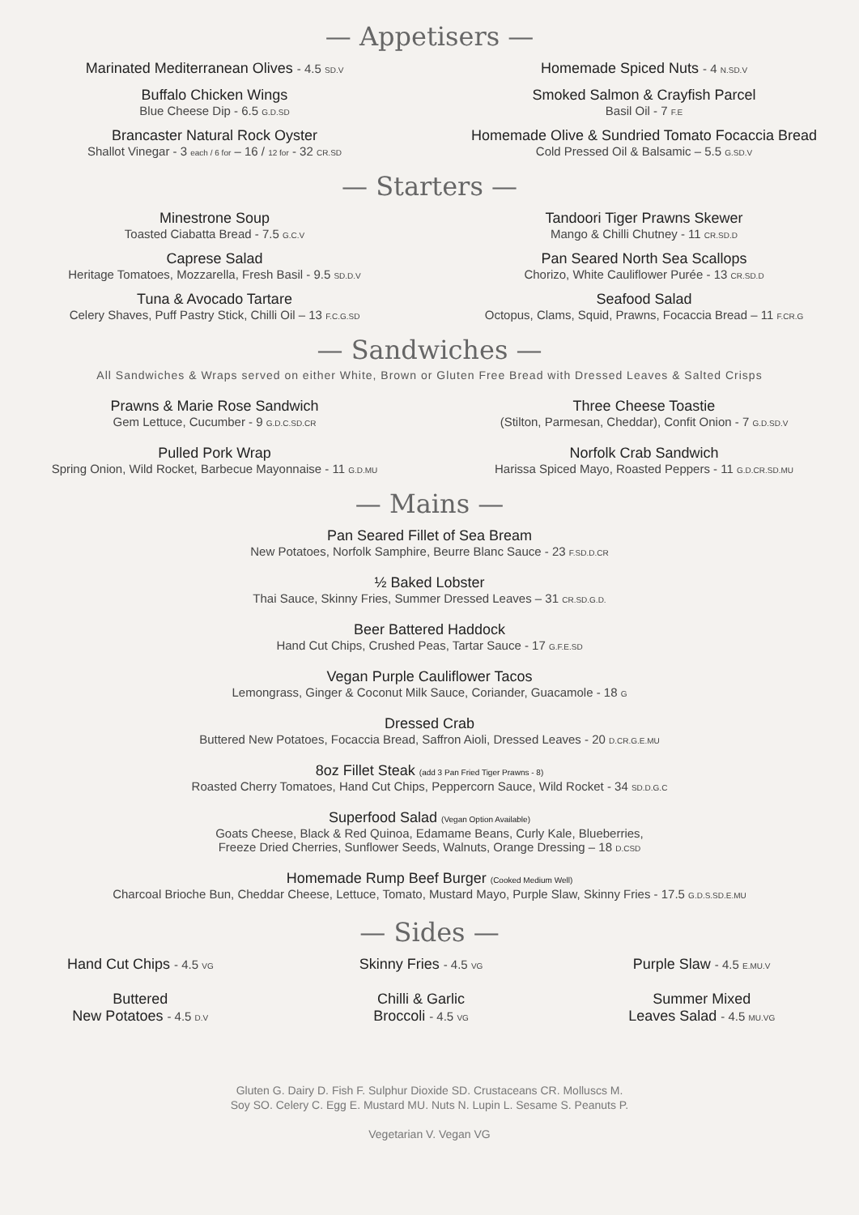— Appetisers —
Marinated Mediterranean Olives - 4.5 SD.V
Buffalo Chicken Wings
Blue Cheese Dip - 6.5 G.D.SD
Brancaster Natural Rock Oyster
Shallot Vinegar - 3 each / 6 for – 16 / 12 for - 32 CR.SD
Homemade Spiced Nuts - 4 N.SD.V
Smoked Salmon & Crayfish Parcel
Basil Oil - 7 F.E
Homemade Olive & Sundried Tomato Focaccia Bread
Cold Pressed Oil & Balsamic – 5.5 G.SD.V
— Starters —
Minestrone Soup
Toasted Ciabatta Bread - 7.5 G.C.V
Caprese Salad
Heritage Tomatoes, Mozzarella, Fresh Basil - 9.5 SD.D.V
Tuna & Avocado Tartare
Celery Shaves, Puff Pastry Stick, Chilli Oil – 13 F.C.G.SD
Tandoori Tiger Prawns Skewer
Mango & Chilli Chutney - 11 CR.SD.D
Pan Seared North Sea Scallops
Chorizo, White Cauliflower Purée - 13 CR.SD.D
Seafood Salad
Octopus, Clams, Squid, Prawns, Focaccia Bread – 11 F.CR.G
— Sandwiches —
All Sandwiches & Wraps served on either White, Brown or Gluten Free Bread with Dressed Leaves & Salted Crisps
Prawns & Marie Rose Sandwich
Gem Lettuce, Cucumber - 9 G.D.C.SD.CR
Pulled Pork Wrap
Spring Onion, Wild Rocket, Barbecue Mayonnaise - 11 G.D.MU
Three Cheese Toastie
(Stilton, Parmesan, Cheddar), Confit Onion - 7 G.D.SD.V
Norfolk Crab Sandwich
Harissa Spiced Mayo, Roasted Peppers - 11 G.D.CR.SD.MU
— Mains —
Pan Seared Fillet of Sea Bream
New Potatoes, Norfolk Samphire, Beurre Blanc Sauce - 23 F.SD.D.CR
½ Baked Lobster
Thai Sauce, Skinny Fries, Summer Dressed Leaves – 31 CR.SD.G.D.
Beer Battered Haddock
Hand Cut Chips, Crushed Peas, Tartar Sauce - 17 G.F.E.SD
Vegan Purple Cauliflower Tacos
Lemongrass, Ginger & Coconut Milk Sauce, Coriander, Guacamole - 18 G
Dressed Crab
Buttered New Potatoes, Focaccia Bread, Saffron Aioli, Dressed Leaves - 20 D.CR.G.E.MU
8oz Fillet Steak (add 3 Pan Fried Tiger Prawns - 8)
Roasted Cherry Tomatoes, Hand Cut Chips, Peppercorn Sauce, Wild Rocket - 34 SD.D.G.C
Superfood Salad (Vegan Option Available)
Goats Cheese, Black & Red Quinoa, Edamame Beans, Curly Kale, Blueberries,
Freeze Dried Cherries, Sunflower Seeds, Walnuts, Orange Dressing – 18 D.CSD
Homemade Rump Beef Burger (Cooked Medium Well)
Charcoal Brioche Bun, Cheddar Cheese, Lettuce, Tomato, Mustard Mayo, Purple Slaw, Skinny Fries - 17.5 G.D.S.SD.E.MU
— Sides —
Hand Cut Chips - 4.5 VG
Skinny Fries - 4.5 VG
Purple Slaw - 4.5 E.MU.V
Buttered
New Potatoes - 4.5 D.V
Chilli & Garlic
Broccoli - 4.5 VG
Summer Mixed
Leaves Salad - 4.5 MU.VG
Gluten G. Dairy D. Fish F. Sulphur Dioxide SD. Crustaceans CR. Molluscs M.
Soy SO. Celery C. Egg E. Mustard MU. Nuts N. Lupin L. Sesame S. Peanuts P.
Vegetarian V. Vegan VG